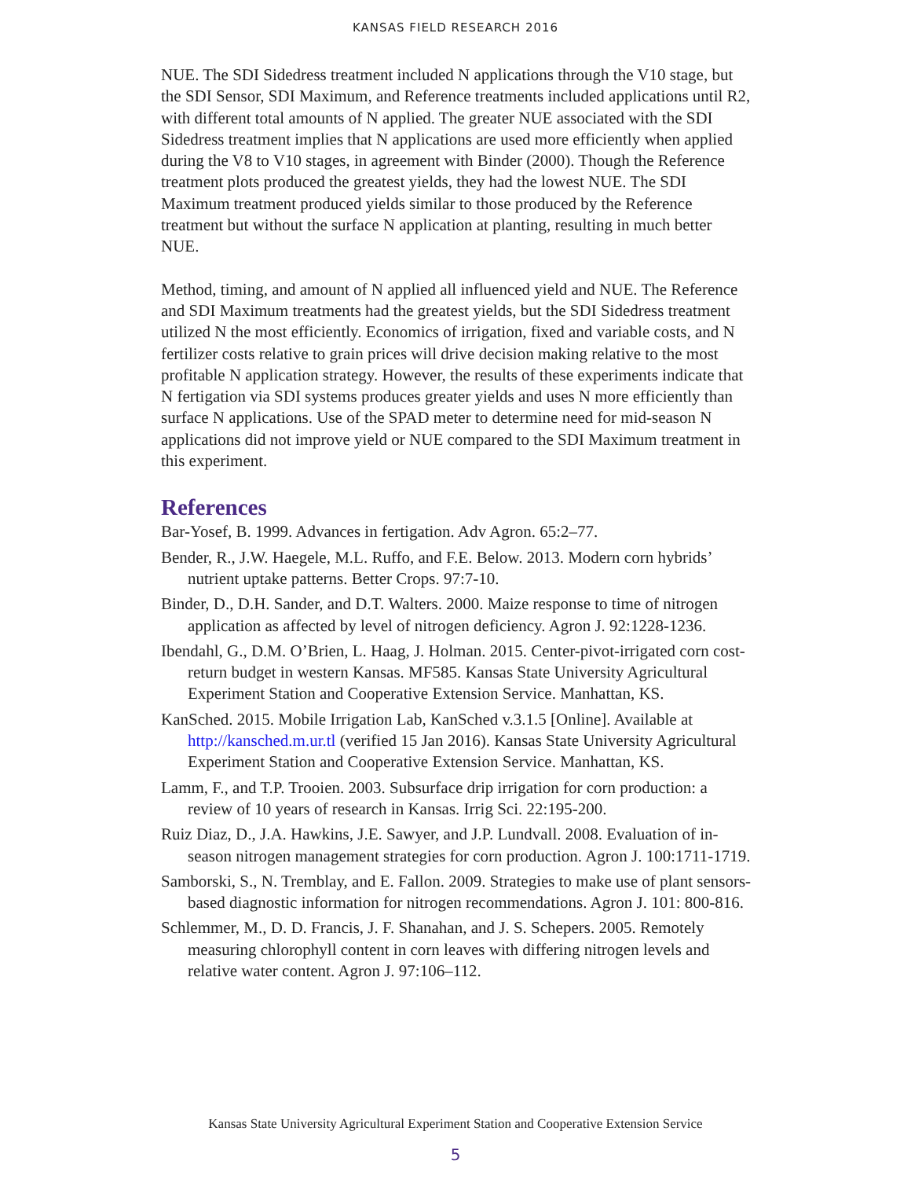KANSAS FIELD RESEARCH 2016
NUE. The SDI Sidedress treatment included N applications through the V10 stage, but the SDI Sensor, SDI Maximum, and Reference treatments included applications until R2, with different total amounts of N applied. The greater NUE associated with the SDI Sidedress treatment implies that N applications are used more efficiently when applied during the V8 to V10 stages, in agreement with Binder (2000). Though the Reference treatment plots produced the greatest yields, they had the lowest NUE. The SDI Maximum treatment produced yields similar to those produced by the Reference treatment but without the surface N application at planting, resulting in much better NUE.
Method, timing, and amount of N applied all influenced yield and NUE. The Reference and SDI Maximum treatments had the greatest yields, but the SDI Sidedress treatment utilized N the most efficiently. Economics of irrigation, fixed and variable costs, and N fertilizer costs relative to grain prices will drive decision making relative to the most profitable N application strategy. However, the results of these experiments indicate that N fertigation via SDI systems produces greater yields and uses N more efficiently than surface N applications. Use of the SPAD meter to determine need for mid-season N applications did not improve yield or NUE compared to the SDI Maximum treatment in this experiment.
References
Bar-Yosef, B. 1999. Advances in fertigation. Adv Agron. 65:2–77.
Bender, R., J.W. Haegele, M.L. Ruffo, and F.E. Below. 2013. Modern corn hybrids’ nutrient uptake patterns. Better Crops. 97:7-10.
Binder, D., D.H. Sander, and D.T. Walters. 2000. Maize response to time of nitrogen application as affected by level of nitrogen deficiency. Agron J. 92:1228-1236.
Ibendahl, G., D.M. O’Brien, L. Haag, J. Holman. 2015. Center-pivot-irrigated corn cost-return budget in western Kansas. MF585. Kansas State University Agricultural Experiment Station and Cooperative Extension Service. Manhattan, KS.
KanSched. 2015. Mobile Irrigation Lab, KanSched v.3.1.5 [Online]. Available at http://kansched.m.ur.tl (verified 15 Jan 2016). Kansas State University Agricultural Experiment Station and Cooperative Extension Service. Manhattan, KS.
Lamm, F., and T.P. Trooien. 2003. Subsurface drip irrigation for corn production: a review of 10 years of research in Kansas. Irrig Sci. 22:195-200.
Ruiz Diaz, D., J.A. Hawkins, J.E. Sawyer, and J.P. Lundvall. 2008. Evaluation of in-season nitrogen management strategies for corn production. Agron J. 100:1711-1719.
Samborski, S., N. Tremblay, and E. Fallon. 2009. Strategies to make use of plant sensors-based diagnostic information for nitrogen recommendations. Agron J. 101: 800-816.
Schlemmer, M., D. D. Francis, J. F. Shanahan, and J. S. Schepers. 2005. Remotely measuring chlorophyll content in corn leaves with differing nitrogen levels and relative water content. Agron J. 97:106–112.
Kansas State University Agricultural Experiment Station and Cooperative Extension Service
5